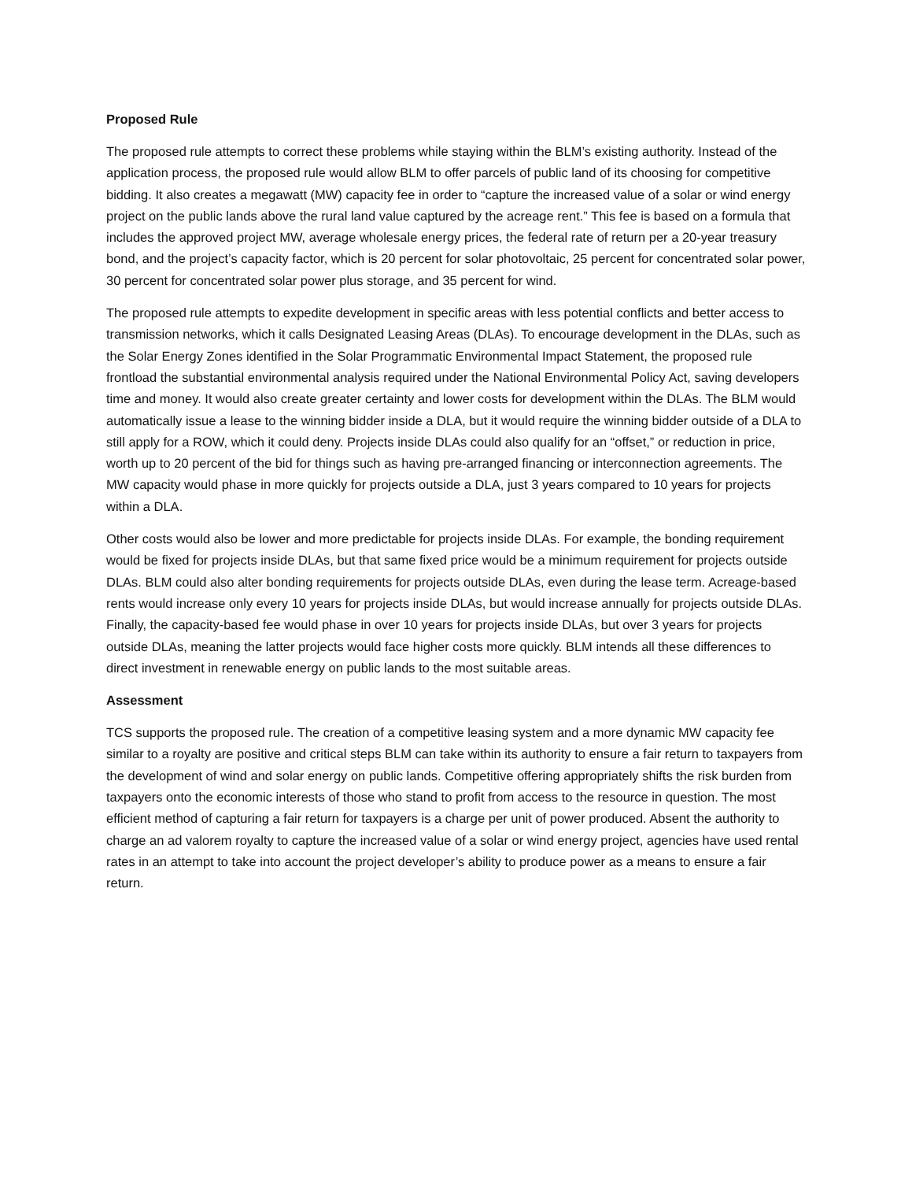Proposed Rule
The proposed rule attempts to correct these problems while staying within the BLM’s existing authority. Instead of the application process, the proposed rule would allow BLM to offer parcels of public land of its choosing for competitive bidding. It also creates a megawatt (MW) capacity fee in order to “capture the increased value of a solar or wind energy project on the public lands above the rural land value captured by the acreage rent.” This fee is based on a formula that includes the approved project MW, average wholesale energy prices, the federal rate of return per a 20-year treasury bond, and the project’s capacity factor, which is 20 percent for solar photovoltaic, 25 percent for concentrated solar power, 30 percent for concentrated solar power plus storage, and 35 percent for wind.
The proposed rule attempts to expedite development in specific areas with less potential conflicts and better access to transmission networks, which it calls Designated Leasing Areas (DLAs). To encourage development in the DLAs, such as the Solar Energy Zones identified in the Solar Programmatic Environmental Impact Statement, the proposed rule frontload the substantial environmental analysis required under the National Environmental Policy Act, saving developers time and money. It would also create greater certainty and lower costs for development within the DLAs. The BLM would automatically issue a lease to the winning bidder inside a DLA, but it would require the winning bidder outside of a DLA to still apply for a ROW, which it could deny. Projects inside DLAs could also qualify for an “offset,” or reduction in price, worth up to 20 percent of the bid for things such as having pre-arranged financing or interconnection agreements. The MW capacity would phase in more quickly for projects outside a DLA, just 3 years compared to 10 years for projects within a DLA.
Other costs would also be lower and more predictable for projects inside DLAs. For example, the bonding requirement would be fixed for projects inside DLAs, but that same fixed price would be a minimum requirement for projects outside DLAs. BLM could also alter bonding requirements for projects outside DLAs, even during the lease term. Acreage-based rents would increase only every 10 years for projects inside DLAs, but would increase annually for projects outside DLAs. Finally, the capacity-based fee would phase in over 10 years for projects inside DLAs, but over 3 years for projects outside DLAs, meaning the latter projects would face higher costs more quickly. BLM intends all these differences to direct investment in renewable energy on public lands to the most suitable areas.
Assessment
TCS supports the proposed rule. The creation of a competitive leasing system and a more dynamic MW capacity fee similar to a royalty are positive and critical steps BLM can take within its authority to ensure a fair return to taxpayers from the development of wind and solar energy on public lands. Competitive offering appropriately shifts the risk burden from taxpayers onto the economic interests of those who stand to profit from access to the resource in question. The most efficient method of capturing a fair return for taxpayers is a charge per unit of power produced. Absent the authority to charge an ad valorem royalty to capture the increased value of a solar or wind energy project, agencies have used rental rates in an attempt to take into account the project developer’s ability to produce power as a means to ensure a fair return.